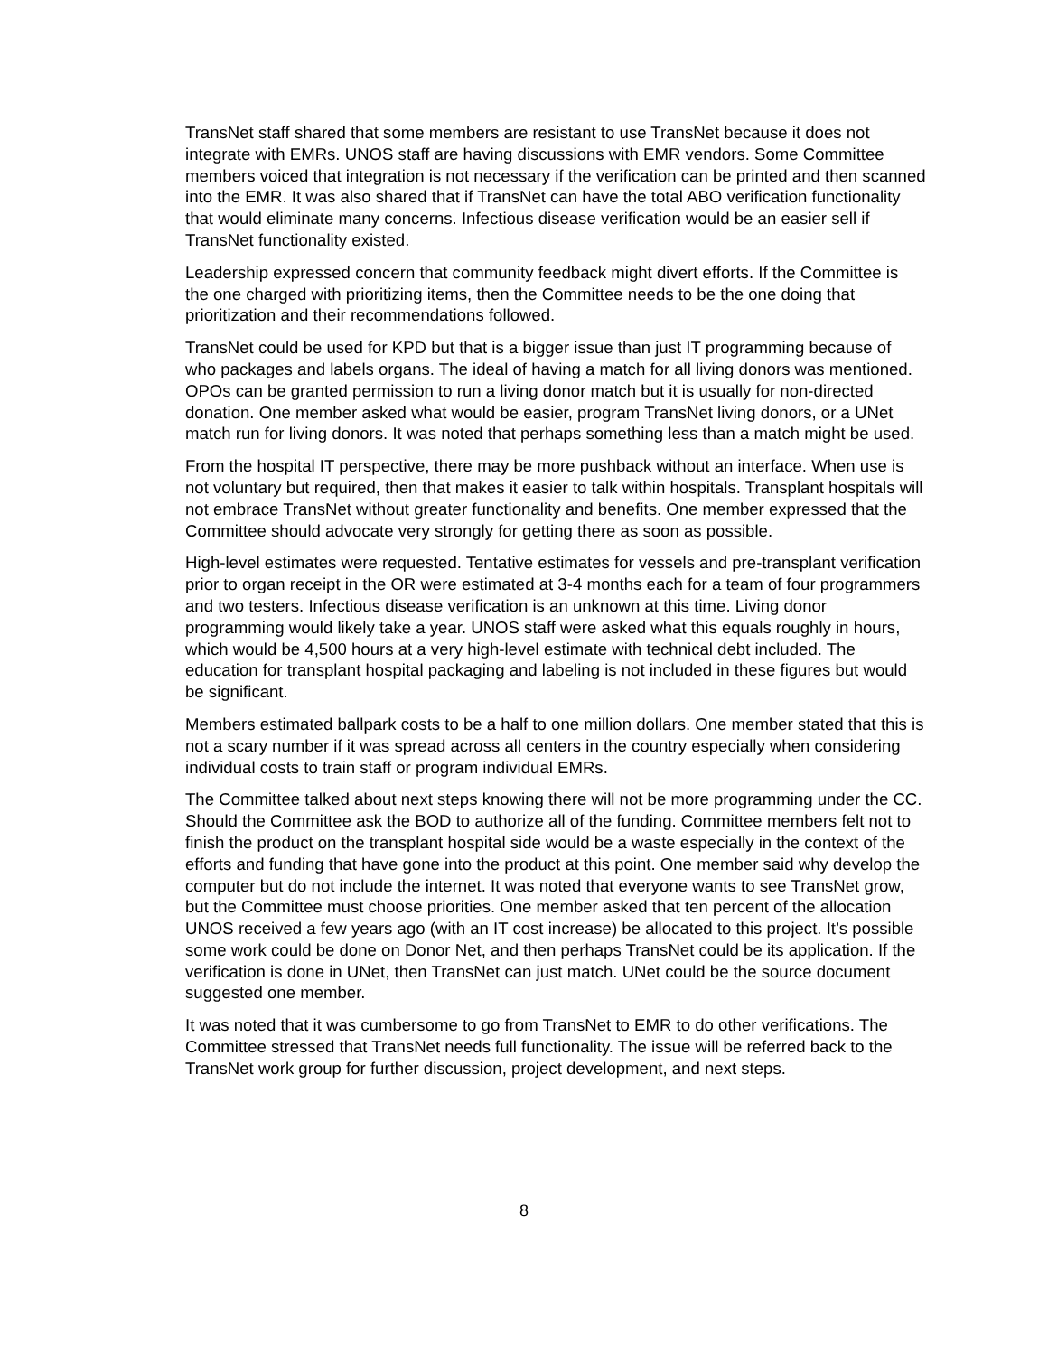TransNet staff shared that some members are resistant to use TransNet because it does not integrate with EMRs. UNOS staff are having discussions with EMR vendors. Some Committee members voiced that integration is not necessary if the verification can be printed and then scanned into the EMR. It was also shared that if TransNet can have the total ABO verification functionality that would eliminate many concerns. Infectious disease verification would be an easier sell if TransNet functionality existed.
Leadership expressed concern that community feedback might divert efforts. If the Committee is the one charged with prioritizing items, then the Committee needs to be the one doing that prioritization and their recommendations followed.
TransNet could be used for KPD but that is a bigger issue than just IT programming because of who packages and labels organs. The ideal of having a match for all living donors was mentioned. OPOs can be granted permission to run a living donor match but it is usually for non-directed donation. One member asked what would be easier, program TransNet living donors, or a UNet match run for living donors. It was noted that perhaps something less than a match might be used.
From the hospital IT perspective, there may be more pushback without an interface. When use is not voluntary but required, then that makes it easier to talk within hospitals. Transplant hospitals will not embrace TransNet without greater functionality and benefits. One member expressed that the Committee should advocate very strongly for getting there as soon as possible.
High-level estimates were requested. Tentative estimates for vessels and pre-transplant verification prior to organ receipt in the OR were estimated at 3-4 months each for a team of four programmers and two testers. Infectious disease verification is an unknown at this time. Living donor programming would likely take a year. UNOS staff were asked what this equals roughly in hours, which would be 4,500 hours at a very high-level estimate with technical debt included. The education for transplant hospital packaging and labeling is not included in these figures but would be significant.
Members estimated ballpark costs to be a half to one million dollars. One member stated that this is not a scary number if it was spread across all centers in the country especially when considering individual costs to train staff or program individual EMRs.
The Committee talked about next steps knowing there will not be more programming under the CC. Should the Committee ask the BOD to authorize all of the funding. Committee members felt not to finish the product on the transplant hospital side would be a waste especially in the context of the efforts and funding that have gone into the product at this point. One member said why develop the computer but do not include the internet. It was noted that everyone wants to see TransNet grow, but the Committee must choose priorities. One member asked that ten percent of the allocation UNOS received a few years ago (with an IT cost increase) be allocated to this project. It’s possible some work could be done on Donor Net, and then perhaps TransNet could be its application. If the verification is done in UNet, then TransNet can just match. UNet could be the source document suggested one member.
It was noted that it was cumbersome to go from TransNet to EMR to do other verifications. The Committee stressed that TransNet needs full functionality. The issue will be referred back to the TransNet work group for further discussion, project development, and next steps.
8